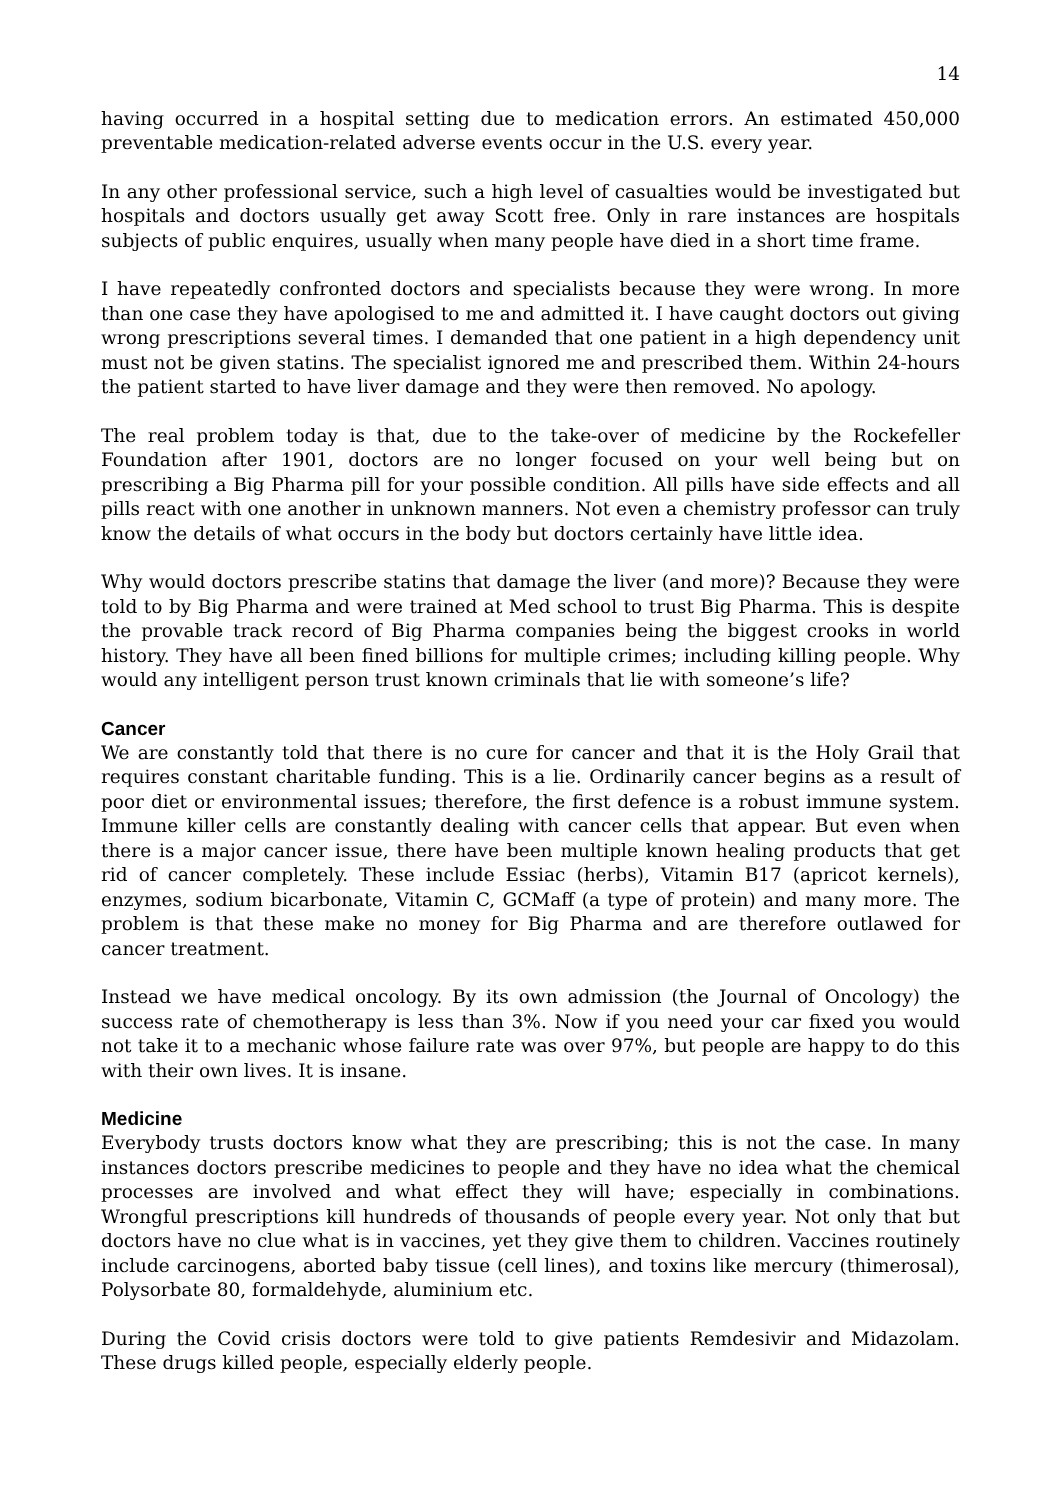14
having occurred in a hospital setting due to medication errors. An estimated 450,000 preventable medication-related adverse events occur in the U.S. every year.
In any other professional service, such a high level of casualties would be investigated but hospitals and doctors usually get away Scott free. Only in rare instances are hospitals subjects of public enquires, usually when many people have died in a short time frame.
I have repeatedly confronted doctors and specialists because they were wrong. In more than one case they have apologised to me and admitted it. I have caught doctors out giving wrong prescriptions several times. I demanded that one patient in a high dependency unit must not be given statins. The specialist ignored me and prescribed them. Within 24-hours the patient started to have liver damage and they were then removed. No apology.
The real problem today is that, due to the take-over of medicine by the Rockefeller Foundation after 1901, doctors are no longer focused on your well being but on prescribing a Big Pharma pill for your possible condition. All pills have side effects and all pills react with one another in unknown manners. Not even a chemistry professor can truly know the details of what occurs in the body but doctors certainly have little idea.
Why would doctors prescribe statins that damage the liver (and more)? Because they were told to by Big Pharma and were trained at Med school to trust Big Pharma. This is despite the provable track record of Big Pharma companies being the biggest crooks in world history. They have all been fined billions for multiple crimes; including killing people. Why would any intelligent person trust known criminals that lie with someone’s life?
Cancer
We are constantly told that there is no cure for cancer and that it is the Holy Grail that requires constant charitable funding. This is a lie. Ordinarily cancer begins as a result of poor diet or environmental issues; therefore, the first defence is a robust immune system. Immune killer cells are constantly dealing with cancer cells that appear. But even when there is a major cancer issue, there have been multiple known healing products that get rid of cancer completely. These include Essiac (herbs), Vitamin B17 (apricot kernels), enzymes, sodium bicarbonate, Vitamin C, GCMaff (a type of protein) and many more. The problem is that these make no money for Big Pharma and are therefore outlawed for cancer treatment.
Instead we have medical oncology. By its own admission (the Journal of Oncology) the success rate of chemotherapy is less than 3%. Now if you need your car fixed you would not take it to a mechanic whose failure rate was over 97%, but people are happy to do this with their own lives. It is insane.
Medicine
Everybody trusts doctors know what they are prescribing; this is not the case. In many instances doctors prescribe medicines to people and they have no idea what the chemical processes are involved and what effect they will have; especially in combinations. Wrongful prescriptions kill hundreds of thousands of people every year. Not only that but doctors have no clue what is in vaccines, yet they give them to children. Vaccines routinely include carcinogens, aborted baby tissue (cell lines), and toxins like mercury (thimerosal), Polysorbate 80, formaldehyde, aluminium etc.
During the Covid crisis doctors were told to give patients Remdesivir and Midazolam. These drugs killed people, especially elderly people.